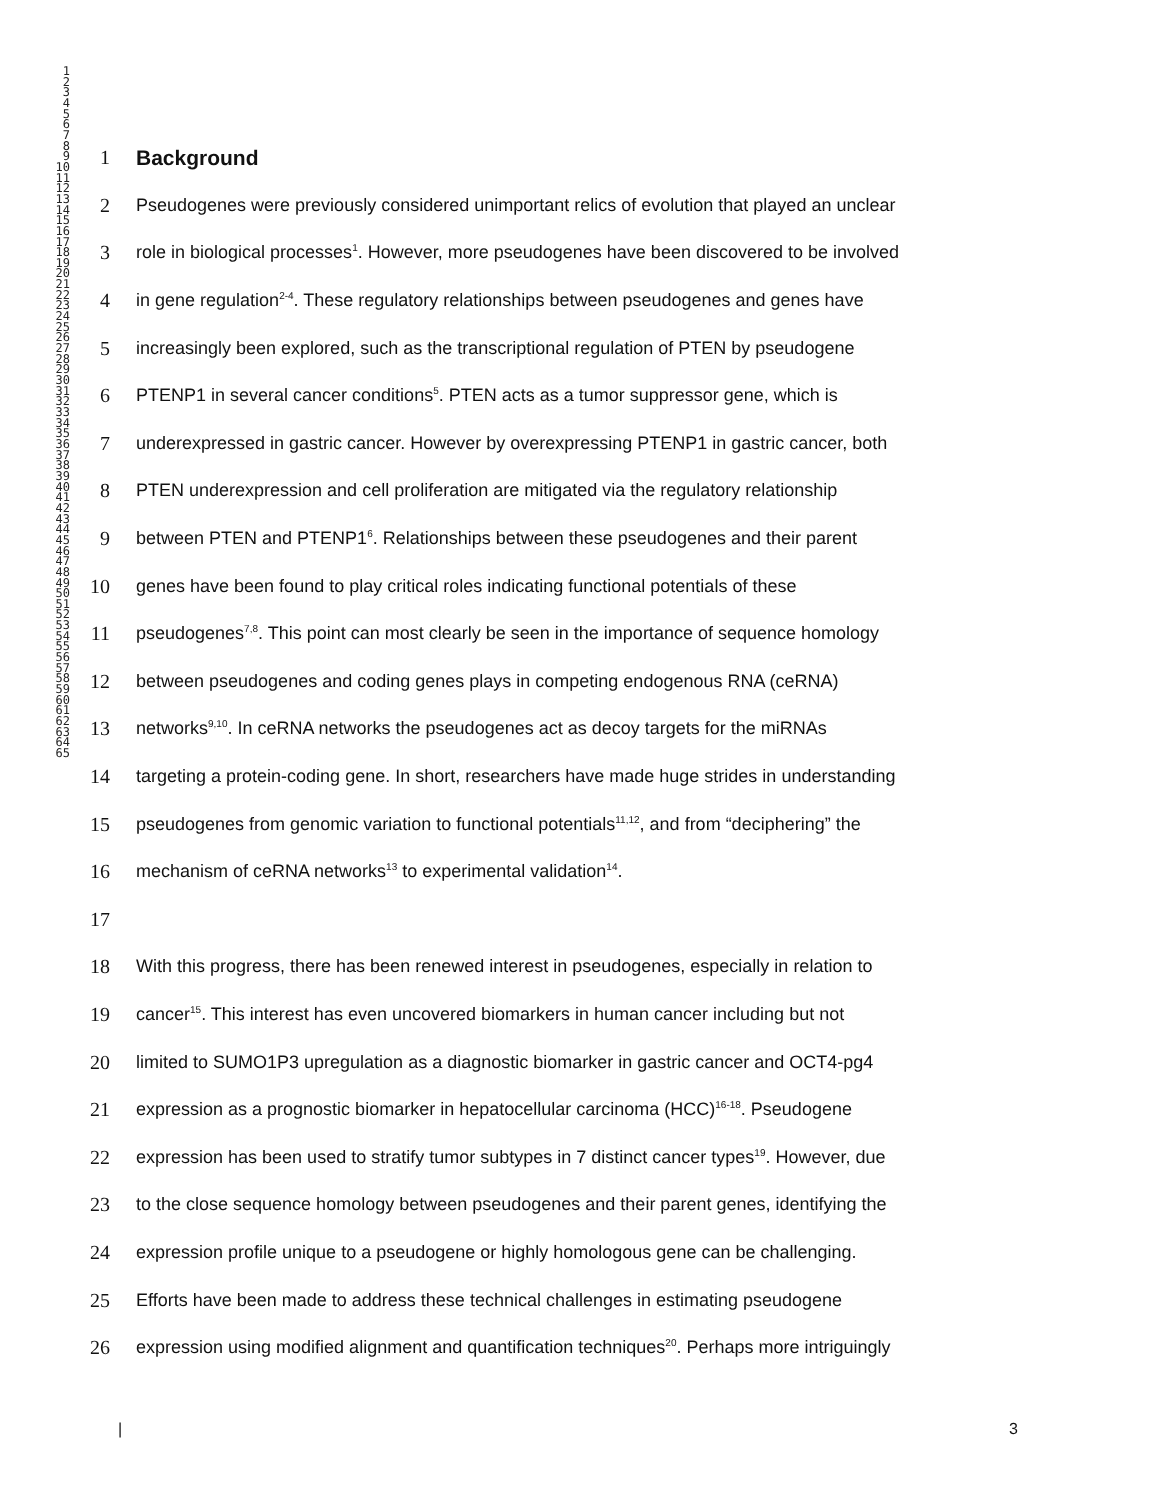1
2
3
4
5
6
7
8
9
10
11
12
13
14
15
16
17
18
19
20
21
22
23
24
25
26
27
28
29
30
31
32
33
34
35
36
37
38
39
40
41
42
43
44
45
46
47
48
49
50
51
52
53
54
55
56
57
58
59
60
61
62
63
64
65
1 Background
2 Pseudogenes were previously considered unimportant relics of evolution that played an unclear
3 role in biological processes<sup>1</sup>. However, more pseudogenes have been discovered to be involved
4 in gene regulation<sup>2-4</sup>. These regulatory relationships between pseudogenes and genes have
5 increasingly been explored, such as the transcriptional regulation of PTEN by pseudogene
6 PTENP1 in several cancer conditions<sup>5</sup>. PTEN acts as a tumor suppressor gene, which is
7 underexpressed in gastric cancer. However by overexpressing PTENP1 in gastric cancer, both
8 PTEN underexpression and cell proliferation are mitigated via the regulatory relationship
9 between PTEN and PTENP1<sup>6</sup>. Relationships between these pseudogenes and their parent
10 genes have been found to play critical roles indicating functional potentials of these
11 pseudogenes<sup>7,8</sup>. This point can most clearly be seen in the importance of sequence homology
12 between pseudogenes and coding genes plays in competing endogenous RNA (ceRNA)
13 networks<sup>9,10</sup>. In ceRNA networks the pseudogenes act as decoy targets for the miRNAs
14 targeting a protein-coding gene. In short, researchers have made huge strides in understanding
15 pseudogenes from genomic variation to functional potentials<sup>11,12</sup>, and from “deciphering” the
16 mechanism of ceRNA networks<sup>13</sup> to experimental validation<sup>14</sup>.
17
18 With this progress, there has been renewed interest in pseudogenes, especially in relation to
19 cancer<sup>15</sup>. This interest has even uncovered biomarkers in human cancer including but not
20 limited to SUMO1P3 upregulation as a diagnostic biomarker in gastric cancer and OCT4-pg4
21 expression as a prognostic biomarker in hepatocellular carcinoma (HCC)<sup>16-18</sup>. Pseudogene
22 expression has been used to stratify tumor subtypes in 7 distinct cancer types<sup>19</sup>. However, due
23 to the close sequence homology between pseudogenes and their parent genes, identifying the
24 expression profile unique to a pseudogene or highly homologous gene can be challenging.
25 Efforts have been made to address these technical challenges in estimating pseudogene
26 expression using modified alignment and quantification techniques<sup>20</sup>. Perhaps more intriguingly
| 3